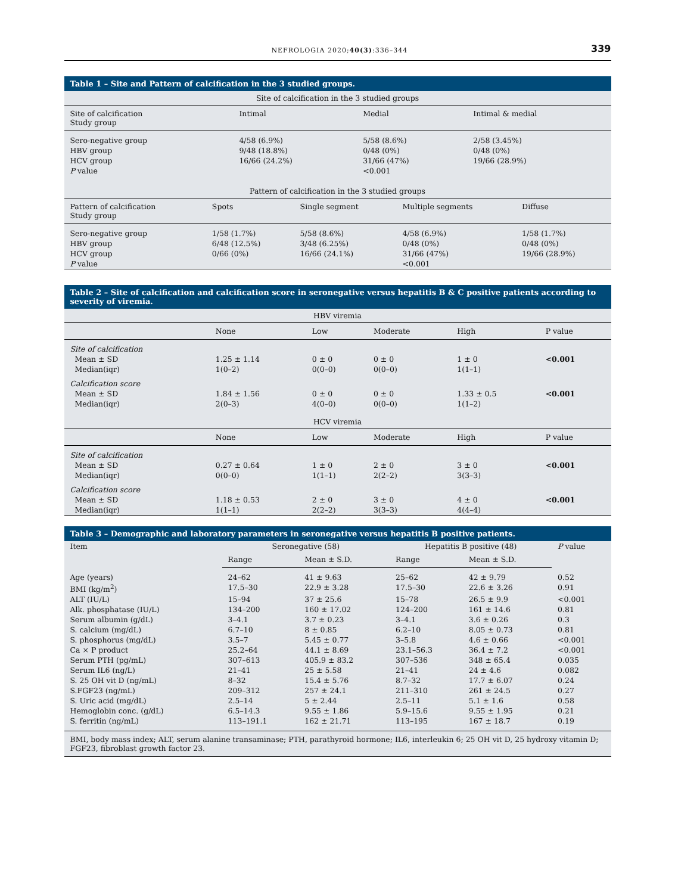NEFROLOGIA 2020;40(3):336–344
339
Table 1 – Site and Pattern of calcification in the 3 studied groups.
| Site of calcification in the 3 studied groups | | | |
| Site of calcification Study group | Intimal | Medial | Intimal & medial |
| Sero-negative group | 4/58 (6.9%) | 5/58 (8.6%) | 2/58 (3.45%) |
| HBV group | 9/48 (18.8%) | 0/48 (0%) | 0/48 (0%) |
| HCV group | 16/66 (24.2%) | 31/66 (47%) | 19/66 (28.9%) |
| P value | | <0.001 | |
| Pattern of calcification in the 3 studied groups | | | | |
| Pattern of calcification Study group | Spots | Single segment | Multiple segments | Diffuse |
| Sero-negative group | 1/58 (1.7%) | 5/58 (8.6%) | 4/58 (6.9%) | 1/58 (1.7%) |
| HBV group | 6/48 (12.5%) | 3/48 (6.25%) | 0/48 (0%) | 0/48 (0%) |
| HCV group | 0/66 (0%) | 16/66 (24.1%) | 31/66 (47%) | 19/66 (28.9%) |
| P value | | | <0.001 | |
Table 2 – Site of calcification and calcification score in seronegative versus hepatitis B & C positive patients according to severity of viremia.
| HBV viremia | | | | | |
| | None | Low | Moderate | High | P value |
| Site of calcification | | | | | |
| Mean ± SD | 1.25 ± 1.14 | 0 ± 0 | 0 ± 0 | 1 ± 0 | <0.001 |
| Median(iqr) | 1(0–2) | 0(0–0) | 0(0–0) | 1(1–1) | |
| Calcification score | | | | | |
| Mean ± SD | 1.84 ± 1.56 | 0 ± 0 | 0 ± 0 | 1.33 ± 0.5 | <0.001 |
| Median(iqr) | 2(0–3) | 4(0–0) | 0(0–0) | 1(1–2) | |
| HCV viremia | | | | | |
| | None | Low | Moderate | High | P value |
| Site of calcification | | | | | |
| Mean ± SD | 0.27 ± 0.64 | 1 ± 0 | 2 ± 0 | 3 ± 0 | <0.001 |
| Median(iqr) | 0(0–0) | 1(1–1) | 2(2–2) | 3(3–3) | |
| Calcification score | | | | | |
| Mean ± SD | 1.18 ± 0.53 | 2 ± 0 | 3 ± 0 | 4 ± 0 | <0.001 |
| Median(iqr) | 1(1–1) | 2(2–2) | 3(3–3) | 4(4–4) | |
Table 3 – Demographic and laboratory parameters in seronegative versus hepatitis B positive patients.
| Item | Seronegative (58) | | Hepatitis B positive (48) | | P value |
| --- | --- | --- | --- | --- | --- |
| | Range | Mean ± S.D. | Range | Mean ± S.D. | |
| Age (years) | 24–62 | 41 ± 9.63 | 25–62 | 42 ± 9.79 | 0.52 |
| BMI (kg/m<sup>2</sup>) | 17.5–30 | 22.9 ± 3.28 | 17.5–30 | 22.6 ± 3.26 | 0.91 |
| ALT (IU/L) | 15–94 | 37 ± 25.6 | 15–78 | 26.5 ± 9.9 | <0.001 |
| Alk. phosphatase (IU/L) | 134–200 | 160 ± 17.02 | 124–200 | 161 ± 14.6 | 0.81 |
| Serum albumin (g/dL) | 3–4.1 | 3.7 ± 0.23 | 3–4.1 | 3.6 ± 0.26 | 0.3 |
| S. calcium (mg/dL) | 6.7–10 | 8 ± 0.85 | 6.2–10 | 8.05 ± 0.73 | 0.81 |
| S. phosphorus (mg/dL) | 3.5–7 | 5.45 ± 0.77 | 3–5.8 | 4.6 ± 0.66 | <0.001 |
| Ca × P product | 25.2–64 | 44.1 ± 8.69 | 23.1–56.3 | 36.4 ± 7.2 | <0.001 |
| Serum PTH (pg/mL) | 307–613 | 405.9 ± 83.2 | 307–536 | 348 ± 65.4 | 0.035 |
| Serum IL6 (ng/L) | 21–41 | 25 ± 5.58 | 21–41 | 24 ± 4.6 | 0.082 |
| S. 25 OH vit D (ng/mL) | 8–32 | 15.4 ± 5.76 | 8.7–32 | 17.7 ± 6.07 | 0.24 |
| S.FGF23 (ng/mL) | 209–312 | 257 ± 24.1 | 211–310 | 261 ± 24.5 | 0.27 |
| S. Uric acid (mg/dL) | 2.5–14 | 5 ± 2.44 | 2.5–11 | 5.1 ± 1.6 | 0.58 |
| Hemoglobin conc. (g/dL) | 6.5–14.3 | 9.55 ± 1.86 | 5.9–15.6 | 9.55 ± 1.95 | 0.21 |
| S. ferritin (ng/mL) | 113–191.1 | 162 ± 21.71 | 113–195 | 167 ± 18.7 | 0.19 |
BMI, body mass index; ALT, serum alanine transaminase; PTH, parathyroid hormone; IL6, interleukin 6; 25 OH vit D, 25 hydroxy vitamin D; FGF23, fibroblast growth factor 23.